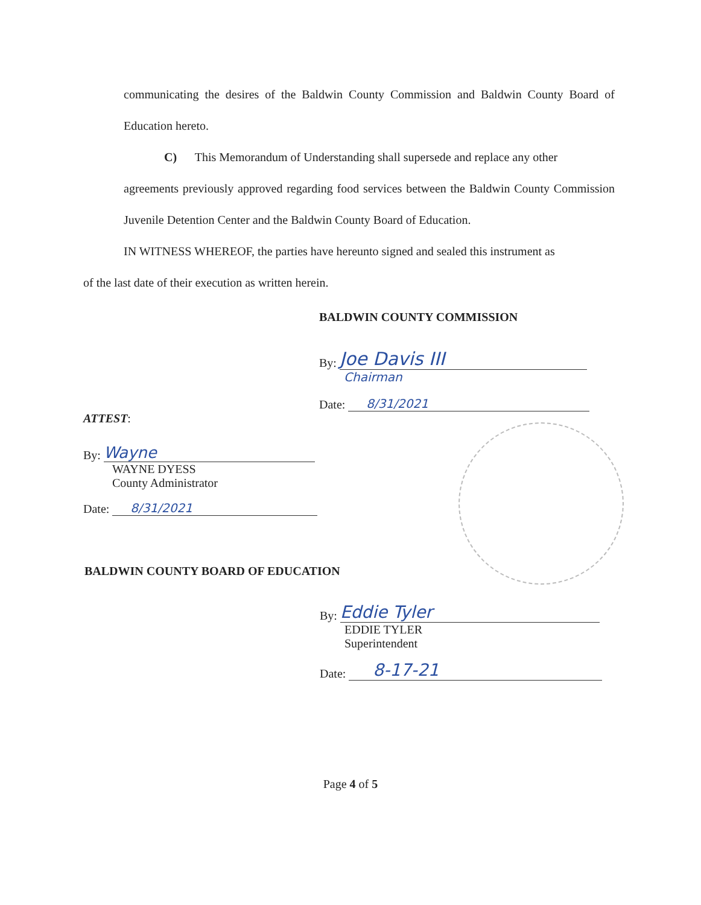communicating the desires of the Baldwin County Commission and Baldwin County Board of Education hereto.
C) This Memorandum of Understanding shall supersede and replace any other
agreements previously approved regarding food services between the Baldwin County Commission Juvenile Detention Center and the Baldwin County Board of Education.
IN WITNESS WHEREOF, the parties have hereunto signed and sealed this instrument as
of the last date of their execution as written herein.
BALDWIN COUNTY COMMISSION
By: Joe Davis III
Chairman
Date: 8/31/2021
ATTEST:
By: Wayne
WAYNE DYESS
County Administrator
Date: 8/31/2021
BALDWIN COUNTY BOARD OF EDUCATION
By: Eddie Tyler
EDDIE TYLER
Superintendent
Date: 8-17-21
Page 4 of 5